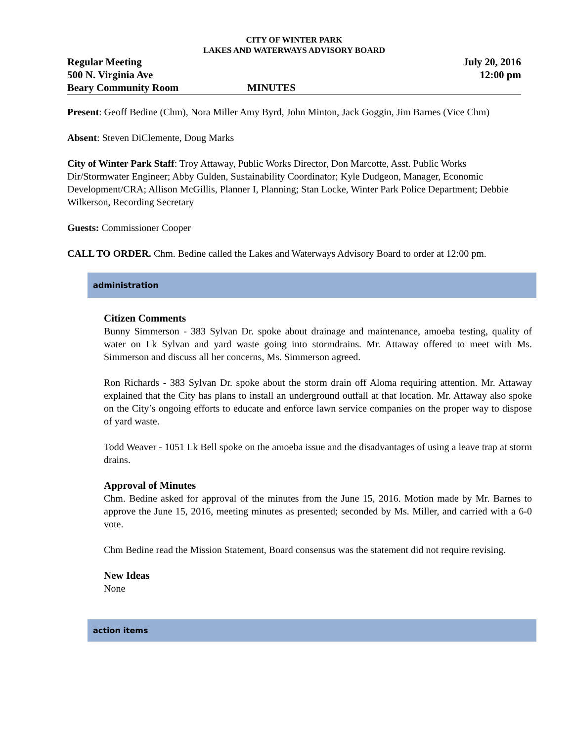CITY OF WINTER PARK
LAKES AND WATERWAYS ADVISORY BOARD
Regular Meeting
500 N. Virginia Ave
Beary Community Room
MINUTES July 20, 2016
12:00 pm
Present: Geoff Bedine (Chm), Nora Miller Amy Byrd, John Minton, Jack Goggin, Jim Barnes (Vice Chm)
Absent: Steven DiClemente, Doug Marks
City of Winter Park Staff: Troy Attaway, Public Works Director, Don Marcotte, Asst. Public Works Dir/Stormwater Engineer; Abby Gulden, Sustainability Coordinator; Kyle Dudgeon, Manager, Economic Development/CRA; Allison McGillis, Planner I, Planning; Stan Locke, Winter Park Police Department; Debbie Wilkerson, Recording Secretary
Guests: Commissioner Cooper
CALL TO ORDER. Chm. Bedine called the Lakes and Waterways Advisory Board to order at 12:00 pm.
administration
Citizen Comments
Bunny Simmerson - 383 Sylvan Dr. spoke about drainage and maintenance, amoeba testing, quality of water on Lk Sylvan and yard waste going into stormdrains. Mr. Attaway offered to meet with Ms. Simmerson and discuss all her concerns, Ms. Simmerson agreed.
Ron Richards - 383 Sylvan Dr. spoke about the storm drain off Aloma requiring attention. Mr. Attaway explained that the City has plans to install an underground outfall at that location. Mr. Attaway also spoke on the City’s ongoing efforts to educate and enforce lawn service companies on the proper way to dispose of yard waste.
Todd Weaver - 1051 Lk Bell spoke on the amoeba issue and the disadvantages of using a leave trap at storm drains.
Approval of Minutes
Chm. Bedine asked for approval of the minutes from the June 15, 2016. Motion made by Mr. Barnes to approve the June 15, 2016, meeting minutes as presented; seconded by Ms. Miller, and carried with a 6-0 vote.
Chm Bedine read the Mission Statement, Board consensus was the statement did not require revising.
New Ideas
None
action items